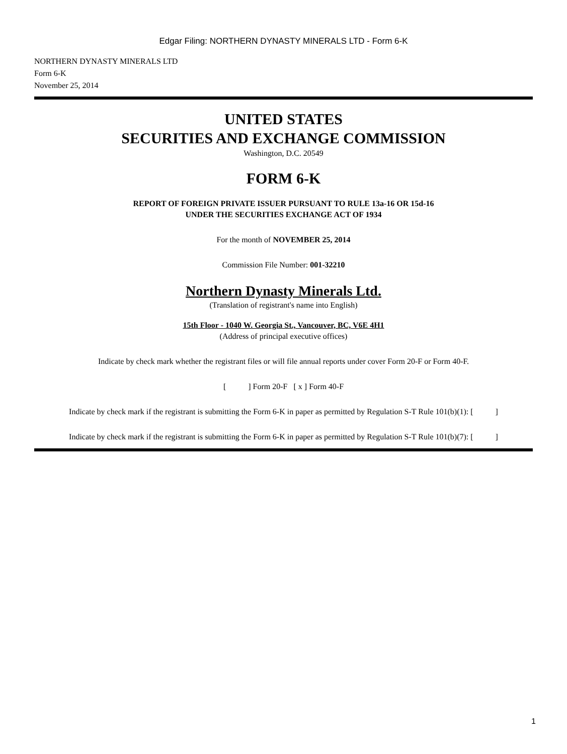Edgar Filing: NORTHERN DYNASTY MINERALS LTD - Form 6-K
NORTHERN DYNASTY MINERALS LTD
Form 6-K
November 25, 2014
UNITED STATES
SECURITIES AND EXCHANGE COMMISSION
Washington, D.C. 20549
FORM 6-K
REPORT OF FOREIGN PRIVATE ISSUER PURSUANT TO RULE 13a-16 OR 15d-16
UNDER THE SECURITIES EXCHANGE ACT OF 1934
For the month of NOVEMBER 25, 2014
Commission File Number: 001-32210
Northern Dynasty Minerals Ltd.
(Translation of registrant's name into English)
15th Floor - 1040 W. Georgia St., Vancouver, BC, V6E 4H1
(Address of principal executive offices)
Indicate by check mark whether the registrant files or will file annual reports under cover Form 20-F or Form 40-F.
[ ] Form 20-F [ x ] Form 40-F
Indicate by check mark if the registrant is submitting the Form 6-K in paper as permitted by Regulation S-T Rule 101(b)(1): [ ]
Indicate by check mark if the registrant is submitting the Form 6-K in paper as permitted by Regulation S-T Rule 101(b)(7): [ ]
1